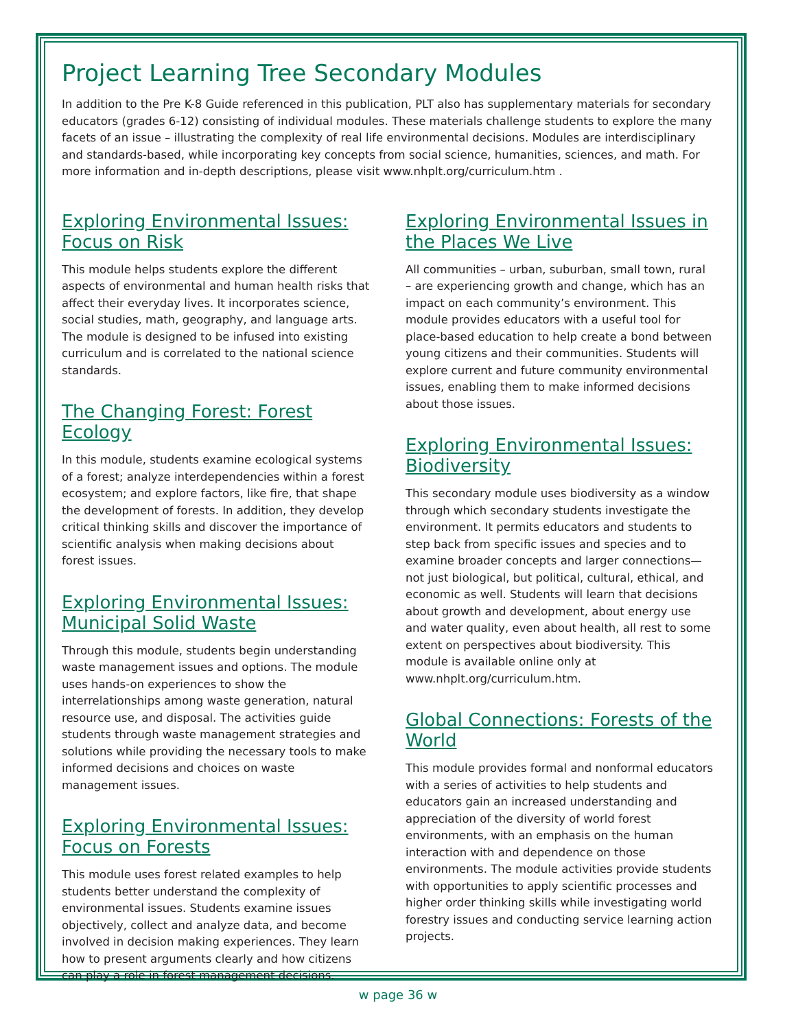Project Learning Tree Secondary Modules
In addition to the Pre K-8 Guide referenced in this publication, PLT also has supplementary materials for secondary educators (grades 6-12) consisting of individual modules. These materials challenge students to explore the many facets of an issue – illustrating the complexity of real life environmental decisions. Modules are interdisciplinary and standards-based, while incorporating key concepts from social science, humanities, sciences, and math. For more information and in-depth descriptions, please visit www.nhplt.org/curriculum.htm .
Exploring Environmental Issues: Focus on Risk
This module helps students explore the different aspects of environmental and human health risks that affect their everyday lives. It incorporates science, social studies, math, geography, and language arts. The module is designed to be infused into existing curriculum and is correlated to the national science standards.
The Changing Forest: Forest Ecology
In this module, students examine ecological systems of a forest; analyze interdependencies within a forest ecosystem; and explore factors, like fire, that shape the development of forests. In addition, they develop critical thinking skills and discover the importance of scientific analysis when making decisions about forest issues.
Exploring Environmental Issues: Municipal Solid Waste
Through this module, students begin understanding waste management issues and options. The module uses hands-on experiences to show the interrelationships among waste generation, natural resource use, and disposal. The activities guide students through waste management strategies and solutions while providing the necessary tools to make informed decisions and choices on waste management issues.
Exploring Environmental Issues: Focus on Forests
This module uses forest related examples to help students better understand the complexity of environmental issues. Students examine issues objectively, collect and analyze data, and become involved in decision making experiences. They learn how to present arguments clearly and how citizens can play a role in forest management decisions.
Exploring Environmental Issues in the Places We Live
All communities – urban, suburban, small town, rural – are experiencing growth and change, which has an impact on each community’s environment. This module provides educators with a useful tool for place-based education to help create a bond between young citizens and their communities. Students will explore current and future community environmental issues, enabling them to make informed decisions about those issues.
Exploring Environmental Issues: Biodiversity
This secondary module uses biodiversity as a window through which secondary students investigate the environment. It permits educators and students to step back from specific issues and species and to examine broader concepts and larger connections—not just biological, but political, cultural, ethical, and economic as well. Students will learn that decisions about growth and development, about energy use and water quality, even about health, all rest to some extent on perspectives about biodiversity. This module is available online only at www.nhplt.org/curriculum.htm.
Global Connections: Forests of the World
This module provides formal and nonformal educators with a series of activities to help students and educators gain an increased understanding and appreciation of the diversity of world forest environments, with an emphasis on the human interaction with and dependence on those environments. The module activities provide students with opportunities to apply scientific processes and higher order thinking skills while investigating world forestry issues and conducting service learning action projects.
w page 36 w